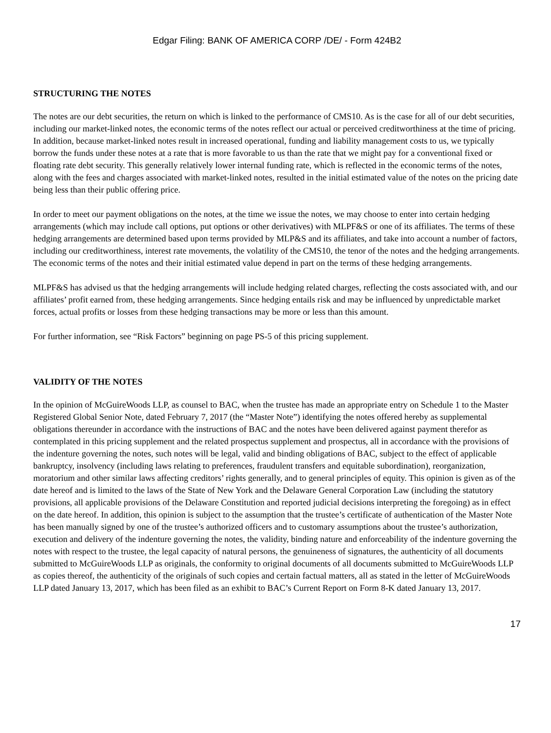Edgar Filing: BANK OF AMERICA CORP /DE/ - Form 424B2
STRUCTURING THE NOTES
The notes are our debt securities, the return on which is linked to the performance of CMS10. As is the case for all of our debt securities, including our market-linked notes, the economic terms of the notes reflect our actual or perceived creditworthiness at the time of pricing. In addition, because market-linked notes result in increased operational, funding and liability management costs to us, we typically borrow the funds under these notes at a rate that is more favorable to us than the rate that we might pay for a conventional fixed or floating rate debt security. This generally relatively lower internal funding rate, which is reflected in the economic terms of the notes, along with the fees and charges associated with market-linked notes, resulted in the initial estimated value of the notes on the pricing date being less than their public offering price.
In order to meet our payment obligations on the notes, at the time we issue the notes, we may choose to enter into certain hedging arrangements (which may include call options, put options or other derivatives) with MLPF&S or one of its affiliates. The terms of these hedging arrangements are determined based upon terms provided by MLP&S and its affiliates, and take into account a number of factors, including our creditworthiness, interest rate movements, the volatility of the CMS10, the tenor of the notes and the hedging arrangements. The economic terms of the notes and their initial estimated value depend in part on the terms of these hedging arrangements.
MLPF&S has advised us that the hedging arrangements will include hedging related charges, reflecting the costs associated with, and our affiliates’ profit earned from, these hedging arrangements. Since hedging entails risk and may be influenced by unpredictable market forces, actual profits or losses from these hedging transactions may be more or less than this amount.
For further information, see “Risk Factors” beginning on page PS-5 of this pricing supplement.
VALIDITY OF THE NOTES
In the opinion of McGuireWoods LLP, as counsel to BAC, when the trustee has made an appropriate entry on Schedule 1 to the Master Registered Global Senior Note, dated February 7, 2017 (the “Master Note”) identifying the notes offered hereby as supplemental obligations thereunder in accordance with the instructions of BAC and the notes have been delivered against payment therefor as contemplated in this pricing supplement and the related prospectus supplement and prospectus, all in accordance with the provisions of the indenture governing the notes, such notes will be legal, valid and binding obligations of BAC, subject to the effect of applicable bankruptcy, insolvency (including laws relating to preferences, fraudulent transfers and equitable subordination), reorganization, moratorium and other similar laws affecting creditors’ rights generally, and to general principles of equity. This opinion is given as of the date hereof and is limited to the laws of the State of New York and the Delaware General Corporation Law (including the statutory provisions, all applicable provisions of the Delaware Constitution and reported judicial decisions interpreting the foregoing) as in effect on the date hereof. In addition, this opinion is subject to the assumption that the trustee’s certificate of authentication of the Master Note has been manually signed by one of the trustee’s authorized officers and to customary assumptions about the trustee’s authorization, execution and delivery of the indenture governing the notes, the validity, binding nature and enforceability of the indenture governing the notes with respect to the trustee, the legal capacity of natural persons, the genuineness of signatures, the authenticity of all documents submitted to McGuireWoods LLP as originals, the conformity to original documents of all documents submitted to McGuireWoods LLP as copies thereof, the authenticity of the originals of such copies and certain factual matters, all as stated in the letter of McGuireWoods LLP dated January 13, 2017, which has been filed as an exhibit to BAC’s Current Report on Form 8-K dated January 13, 2017.
17